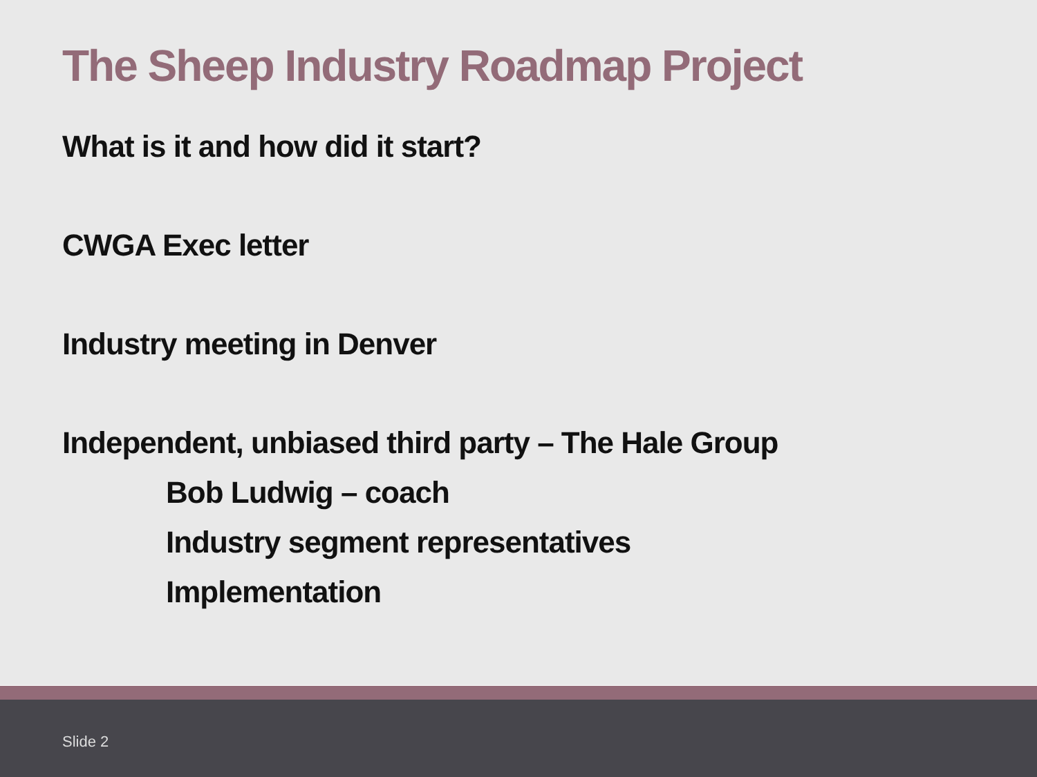The Sheep Industry Roadmap Project
What is it and how did it start?
CWGA Exec letter
Industry meeting in Denver
Independent, unbiased third party – The Hale Group
Bob Ludwig – coach
Industry segment representatives
Implementation
Slide 2